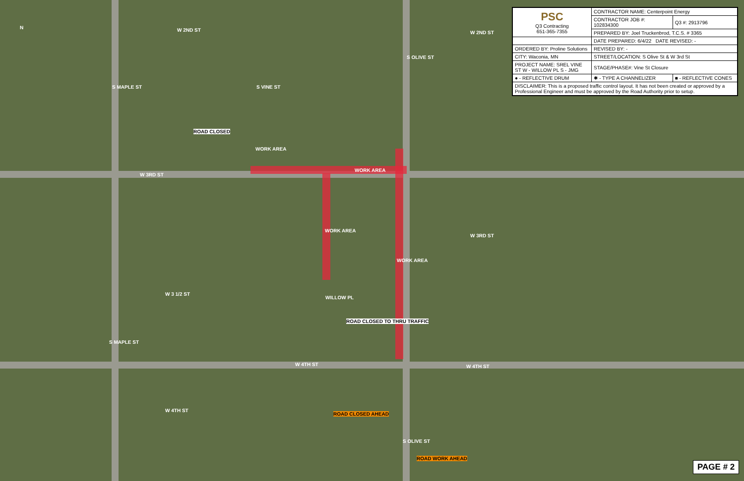| PSC Q3 Contracting 651-365-7355 | CONTRACTOR NAME: Centerpoint Energy | |
| | CONTRACTOR JOB #: 102834300 | Q3 #: 2913796 |
| | PREPARED BY: Joel Truckenbrod, T.C.S. # 3365 | |
| | DATE PREPARED: 6/4/22 DATE REVISED: - | |
| ORDERED BY: Proline Solutions | REVISED BY: - | |
| CITY: Waconia, MN | STREET/LOCATION: S Olive St & W 3rd St | |
| PROJECT NAME: SREL VINE ST W - WILLOW PL S - JMG | STAGE/PHASE#: Vine St Closure | |
| ● - REFLECTIVE DRUM | ✱ - TYPE A CHANNELIZER | ■ - REFLECTIVE CONES |
| DISCLAIMER: This is a proposed traffic control layout. It has not been created or approved by a Professional Engineer and must be approved by the Road Authority prior to setup. | | |
N W 2ND ST W 2ND ST
W 3RD ST
W 3RD ST
W 3 1/2 ST
W 4TH ST W 4TH ST
W 4TH ST
S MAPLE ST
S MAPLE ST
S VINE ST
S OLIVE ST
S OLIVE ST
WILLOW PL
WORK AREA
WORK AREA
WORK AREA
WORK AREA
ROAD CLOSED
ROAD CLOSED TO THRU TRAFFIC
ROAD CLOSED AHEAD
ROAD WORK AHEAD
PAGE # 2